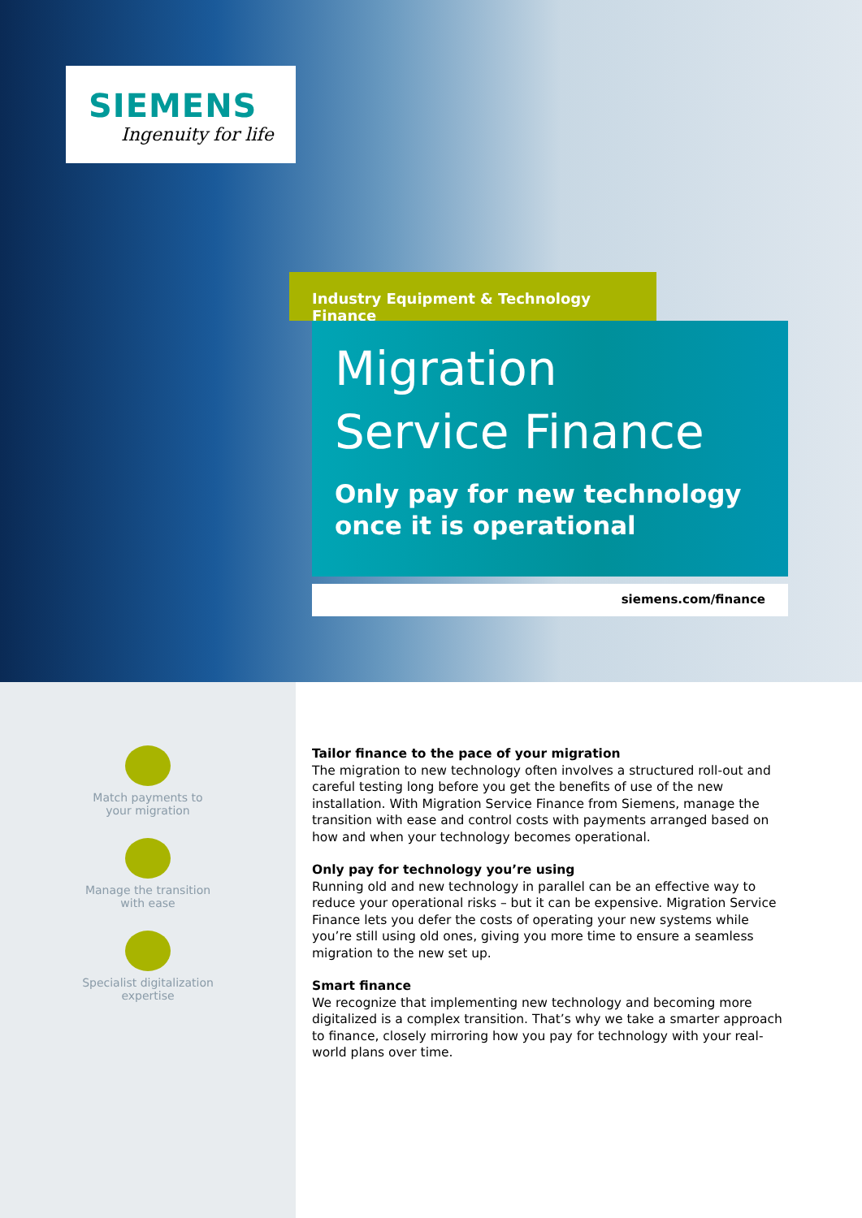SIEMENS
Ingenuity for life
Industry Equipment & Technology Finance
Migration
Service Finance
Only pay for new technology
once it is operational
siemens.com/finance
Match payments to
your migration
Manage the transition
with ease
Specialist digitalization
expertise
Tailor finance to the pace of your migration
The migration to new technology often involves a structured roll-out and careful testing long before you get the benefits of use of the new installation. With Migration Service Finance from Siemens, manage the transition with ease and control costs with payments arranged based on how and when your technology becomes operational.
Only pay for technology you’re using
Running old and new technology in parallel can be an effective way to reduce your operational risks – but it can be expensive. Migration Service Finance lets you defer the costs of operating your new systems while you’re still using old ones, giving you more time to ensure a seamless migration to the new set up.
Smart finance
We recognize that implementing new technology and becoming more digitalized is a complex transition. That’s why we take a smarter approach to finance, closely mirroring how you pay for technology with your real-world plans over time.